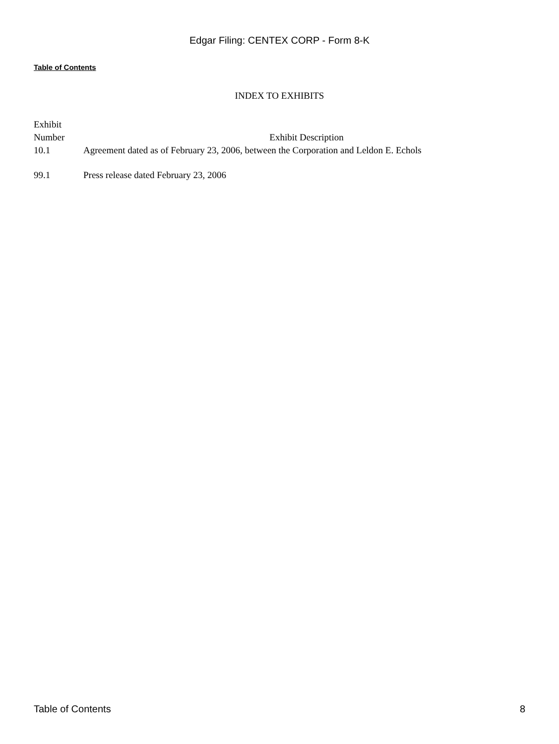Edgar Filing: CENTEX CORP - Form 8-K
Table of Contents
INDEX TO EXHIBITS
| Exhibit Number | Exhibit Description |
| --- | --- |
| 10.1 | Agreement dated as of February 23, 2006, between the Corporation and Leldon E. Echols |
| 99.1 | Press release dated February 23, 2006 |
Table of Contents 8